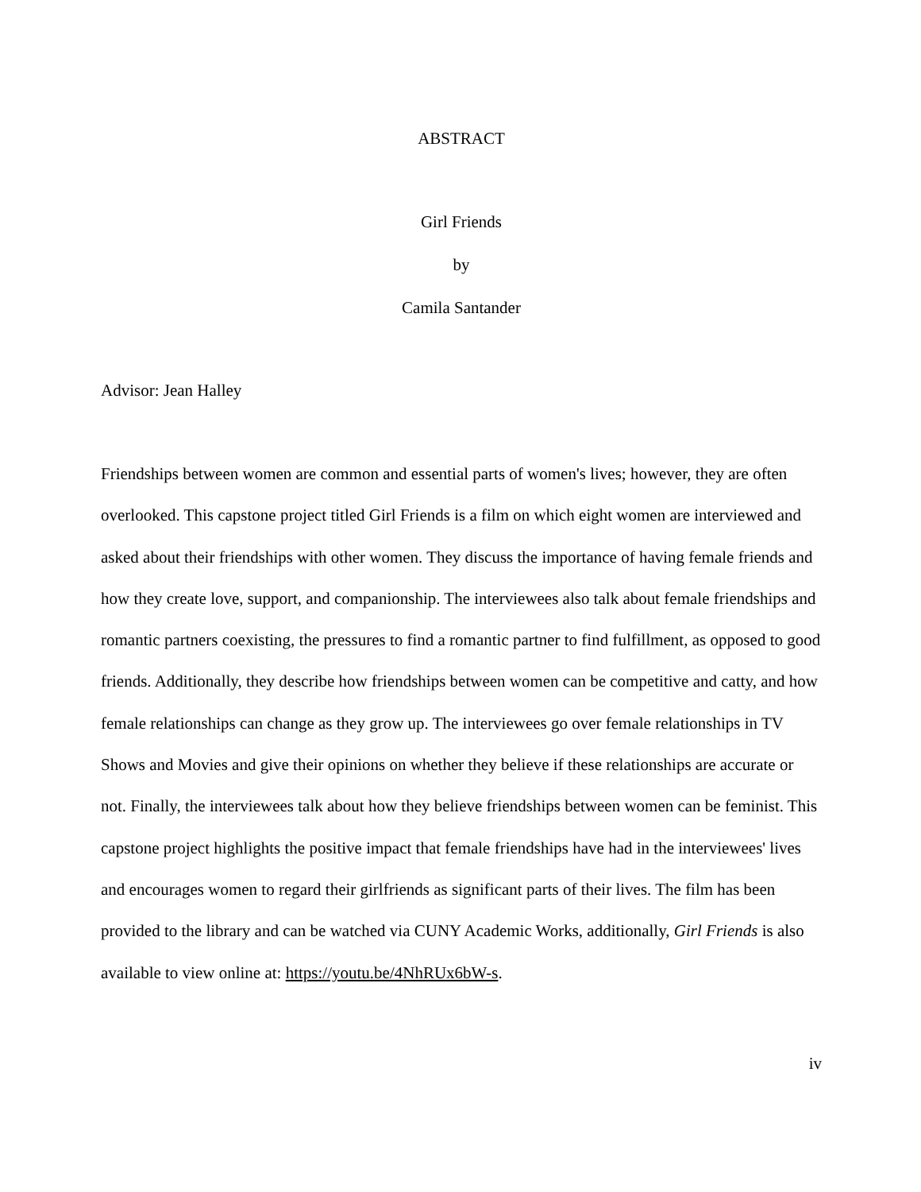ABSTRACT
Girl Friends
by
Camila Santander
Advisor: Jean Halley
Friendships between women are common and essential parts of women's lives; however, they are often overlooked. This capstone project titled Girl Friends is a film on which eight women are interviewed and asked about their friendships with other women. They discuss the importance of having female friends and how they create love, support, and companionship. The interviewees also talk about female friendships and romantic partners coexisting, the pressures to find a romantic partner to find fulfillment, as opposed to good friends. Additionally, they describe how friendships between women can be competitive and catty, and how female relationships can change as they grow up. The interviewees go over female relationships in TV Shows and Movies and give their opinions on whether they believe if these relationships are accurate or not. Finally, the interviewees talk about how they believe friendships between women can be feminist. This capstone project highlights the positive impact that female friendships have had in the interviewees' lives and encourages women to regard their girlfriends as significant parts of their lives. The film has been provided to the library and can be watched via CUNY Academic Works, additionally, Girl Friends is also available to view online at: https://youtu.be/4NhRUx6bW-s.
iv